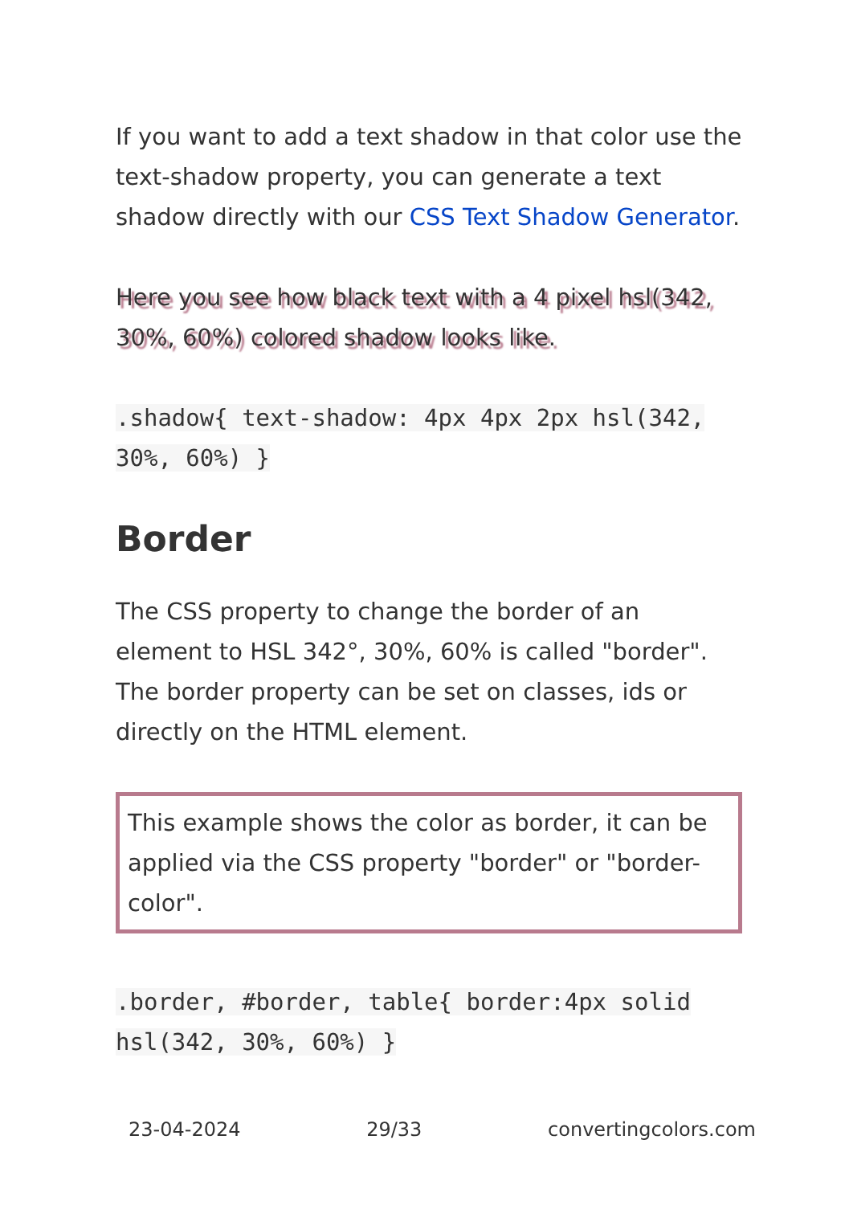If you want to add a text shadow in that color use the text-shadow property, you can generate a text shadow directly with our CSS Text Shadow Generator.
Here you see how black text with a 4 pixel hsl(342, 30%, 60%) colored shadow looks like.
.shadow{ text-shadow: 4px 4px 2px hsl(342, 30%, 60%) }
Border
The CSS property to change the border of an element to HSL 342°, 30%, 60% is called "border". The border property can be set on classes, ids or directly on the HTML element.
This example shows the color as border, it can be applied via the CSS property "border" or "border-color".
.border, #border, table{ border:4px solid hsl(342, 30%, 60%) }
23-04-2024 29/33 convertingcolors.com